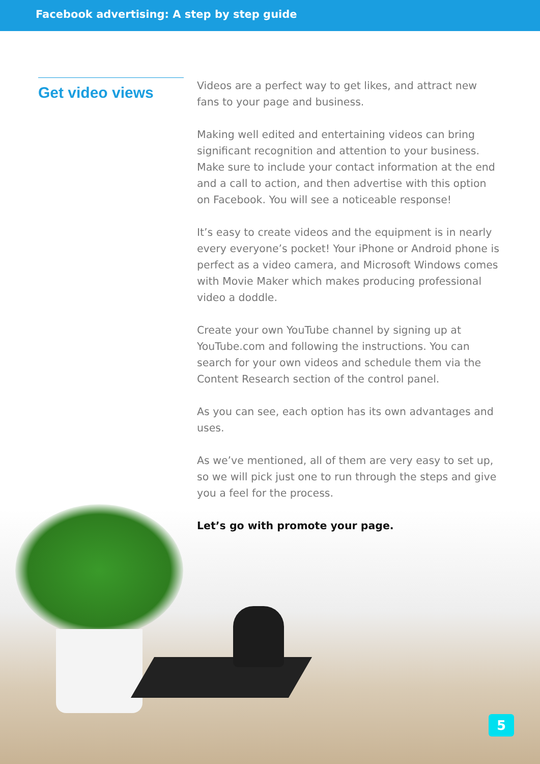Facebook advertising: A step by step guide
Get video views
Videos are a perfect way to get likes, and attract new fans to your page and business.
Making well edited and entertaining videos can bring significant recognition and attention to your business. Make sure to include your contact information at the end and a call to action, and then advertise with this option on Facebook. You will see a noticeable response!
It’s easy to create videos and the equipment is in nearly every everyone’s pocket! Your iPhone or Android phone is perfect as a video camera, and Microsoft Windows comes with Movie Maker which makes producing professional video a doddle.
Create your own YouTube channel by signing up at YouTube.com and following the instructions. You can search for your own videos and schedule them via the Content Research section of the control panel.
As you can see, each option has its own advantages and uses.
As we’ve mentioned, all of them are very easy to set up, so we will pick just one to run through the steps and give you a feel for the process.
Let’s go with promote your page.
5